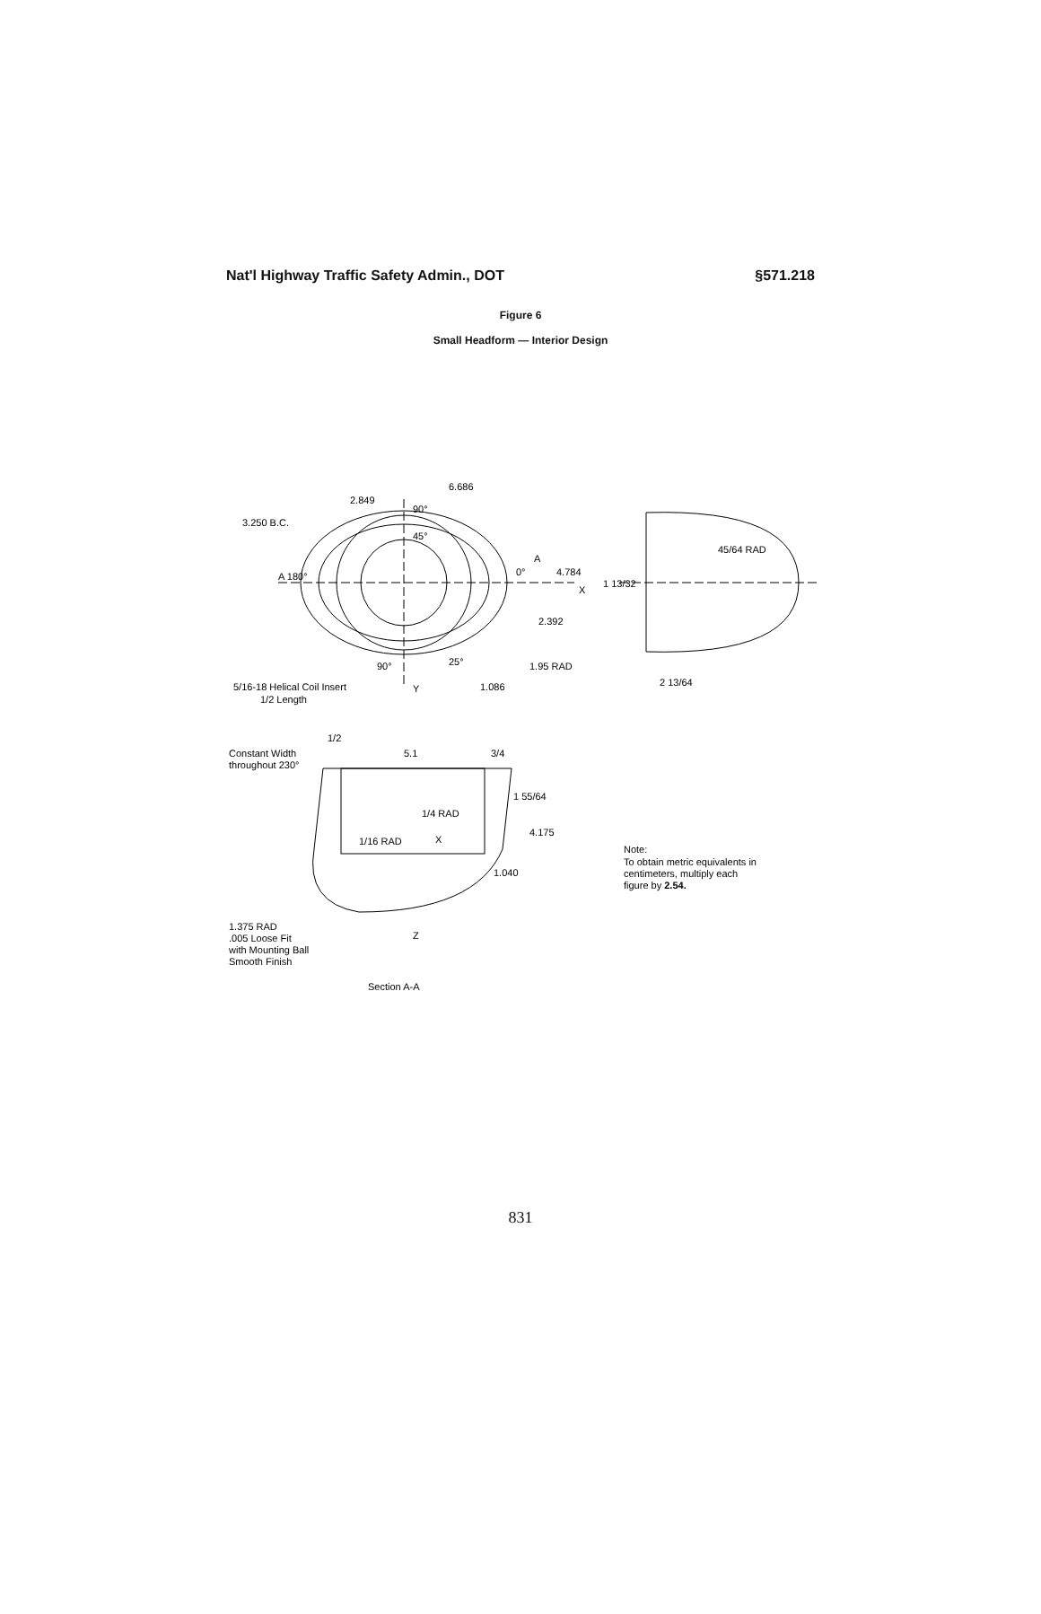Nat'l Highway Traffic Safety Admin., DOT §571.218
Figure 6
Small Headform — Interior Design
6.686
2.849
90°
3.250 B.C.
45°
A 180°
0°
A
4.784
X
2.392
90°
25°
1.95 RAD
1.086
5/16-18 Helical Coil Insert
Y
1/2 Length
45/64 RAD
1 13/32
2 13/64
1/2
Constant Width
throughout 230°
5.1
3/4
1 55/64
1/4 RAD
4.175
1/16 RAD
X
1.040
1.375 RAD
.005 Loose Fit
with Mounting Ball
Smooth Finish
Z
Section A-A
Note:
To obtain metric equivalents in
centimeters, multiply each
figure by 2.54.
831